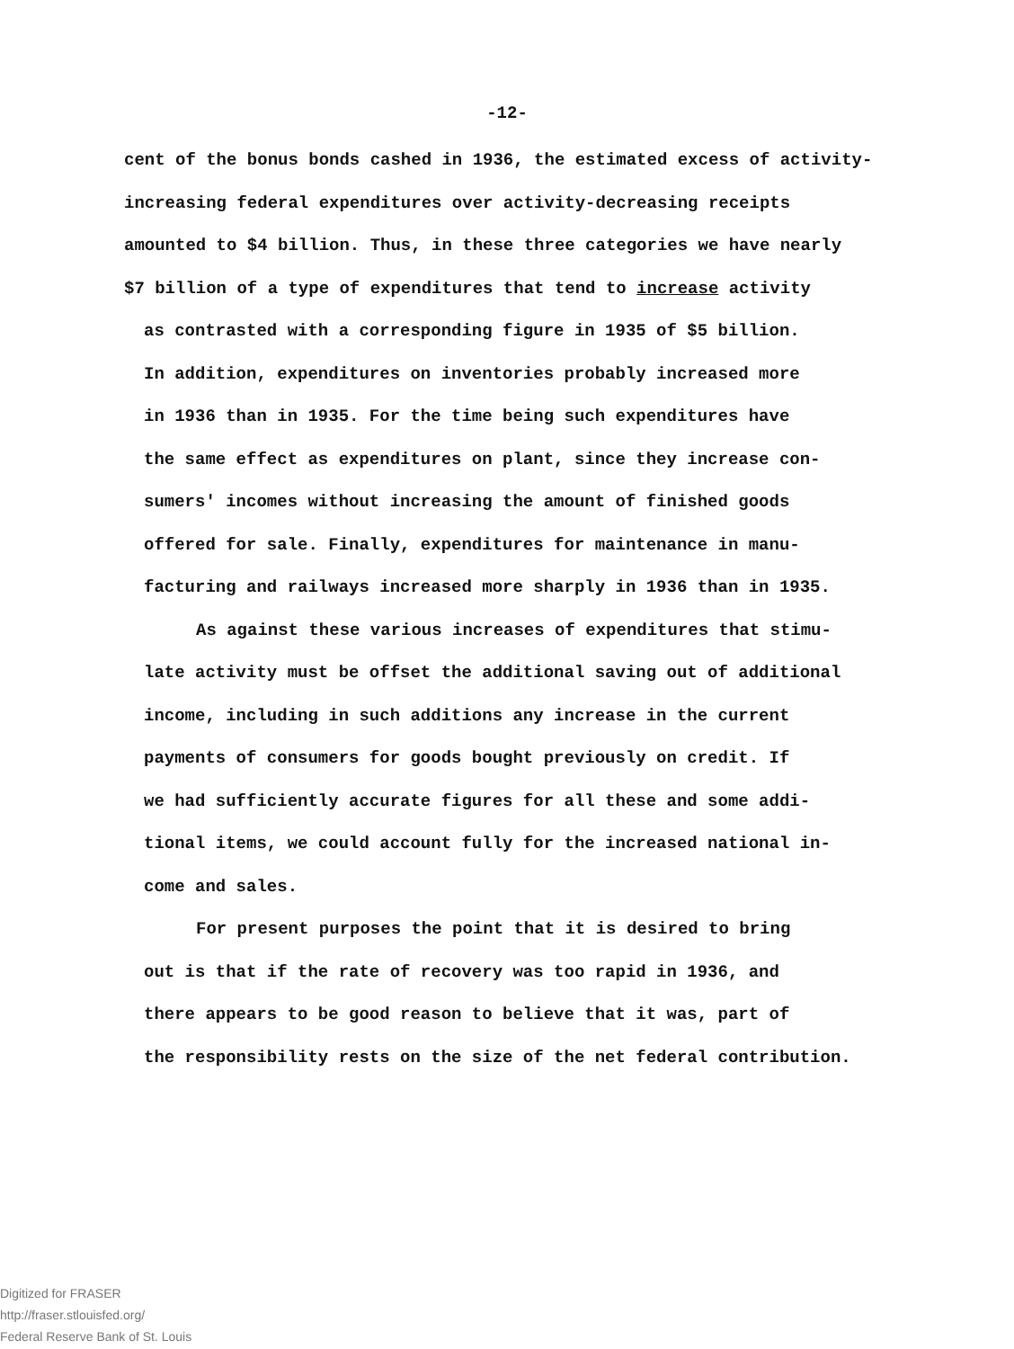-12-
cent of the bonus bonds cashed in 1936, the estimated excess of activity-
increasing federal expenditures over activity-decreasing receipts
amounted to $4 billion. Thus, in these three categories we have nearly
$7 billion of a type of expenditures that tend to increase activity
as contrasted with a corresponding figure in 1935 of $5 billion.
In addition, expenditures on inventories probably increased more
in 1936 than in 1935. For the time being such expenditures have
the same effect as expenditures on plant, since they increase con-
sumers' incomes without increasing the amount of finished goods
offered for sale. Finally, expenditures for maintenance in manu-
facturing and railways increased more sharply in 1936 than in 1935.
As against these various increases of expenditures that stimu-
late activity must be offset the additional saving out of additional
income, including in such additions any increase in the current
payments of consumers for goods bought previously on credit. If
we had sufficiently accurate figures for all these and some addi-
tional items, we could account fully for the increased national in-
come and sales.
For present purposes the point that it is desired to bring
out is that if the rate of recovery was too rapid in 1936, and
there appears to be good reason to believe that it was, part of
the responsibility rests on the size of the net federal contribution.
Digitized for FRASER
http://fraser.stlouisfed.org/
Federal Reserve Bank of St. Louis